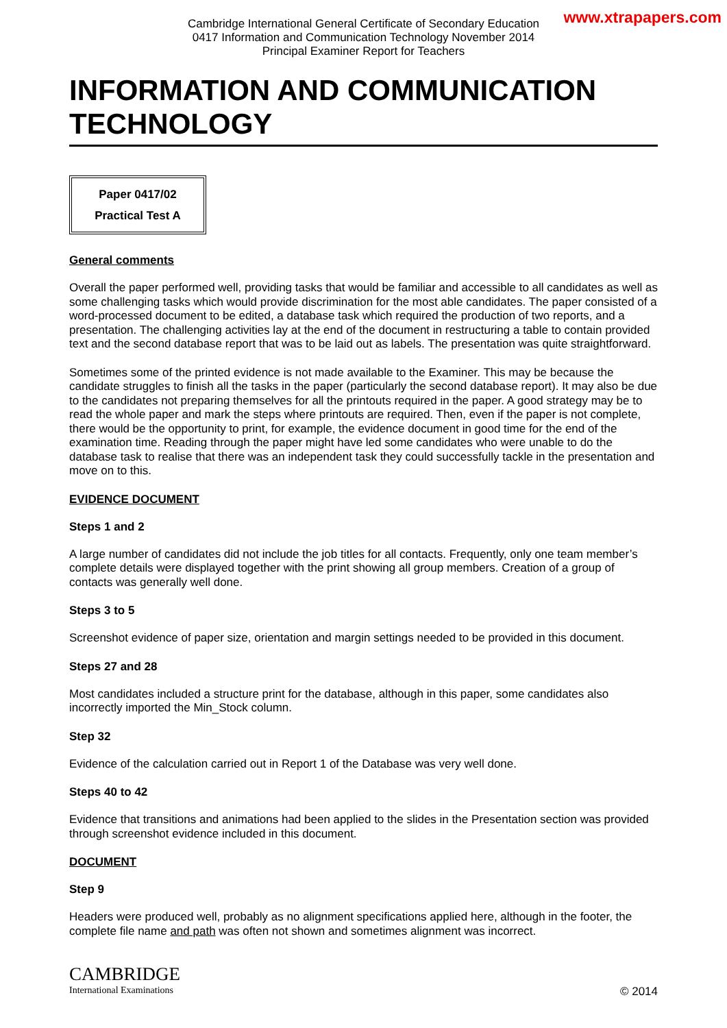www.xtrapapers.com
Cambridge International General Certificate of Secondary Education
0417 Information and Communication Technology November 2014
Principal Examiner Report for Teachers
INFORMATION AND COMMUNICATION TECHNOLOGY
Paper 0417/02
Practical Test A
General comments
Overall the paper performed well, providing tasks that would be familiar and accessible to all candidates as well as some challenging tasks which would provide discrimination for the most able candidates. The paper consisted of a word-processed document to be edited, a database task which required the production of two reports, and a presentation. The challenging activities lay at the end of the document in restructuring a table to contain provided text and the second database report that was to be laid out as labels. The presentation was quite straightforward.
Sometimes some of the printed evidence is not made available to the Examiner. This may be because the candidate struggles to finish all the tasks in the paper (particularly the second database report). It may also be due to the candidates not preparing themselves for all the printouts required in the paper. A good strategy may be to read the whole paper and mark the steps where printouts are required. Then, even if the paper is not complete, there would be the opportunity to print, for example, the evidence document in good time for the end of the examination time. Reading through the paper might have led some candidates who were unable to do the database task to realise that there was an independent task they could successfully tackle in the presentation and move on to this.
EVIDENCE DOCUMENT
Steps 1 and 2
A large number of candidates did not include the job titles for all contacts. Frequently, only one team member’s complete details were displayed together with the print showing all group members. Creation of a group of contacts was generally well done.
Steps 3 to 5
Screenshot evidence of paper size, orientation and margin settings needed to be provided in this document.
Steps 27 and 28
Most candidates included a structure print for the database, although in this paper, some candidates also incorrectly imported the Min_Stock column.
Step 32
Evidence of the calculation carried out in Report 1 of the Database was very well done.
Steps 40 to 42
Evidence that transitions and animations had been applied to the slides in the Presentation section was provided through screenshot evidence included in this document.
DOCUMENT
Step 9
Headers were produced well, probably as no alignment specifications applied here, although in the footer, the complete file name and path was often not shown and sometimes alignment was incorrect.
CAMBRIDGE
International Examinations
© 2014